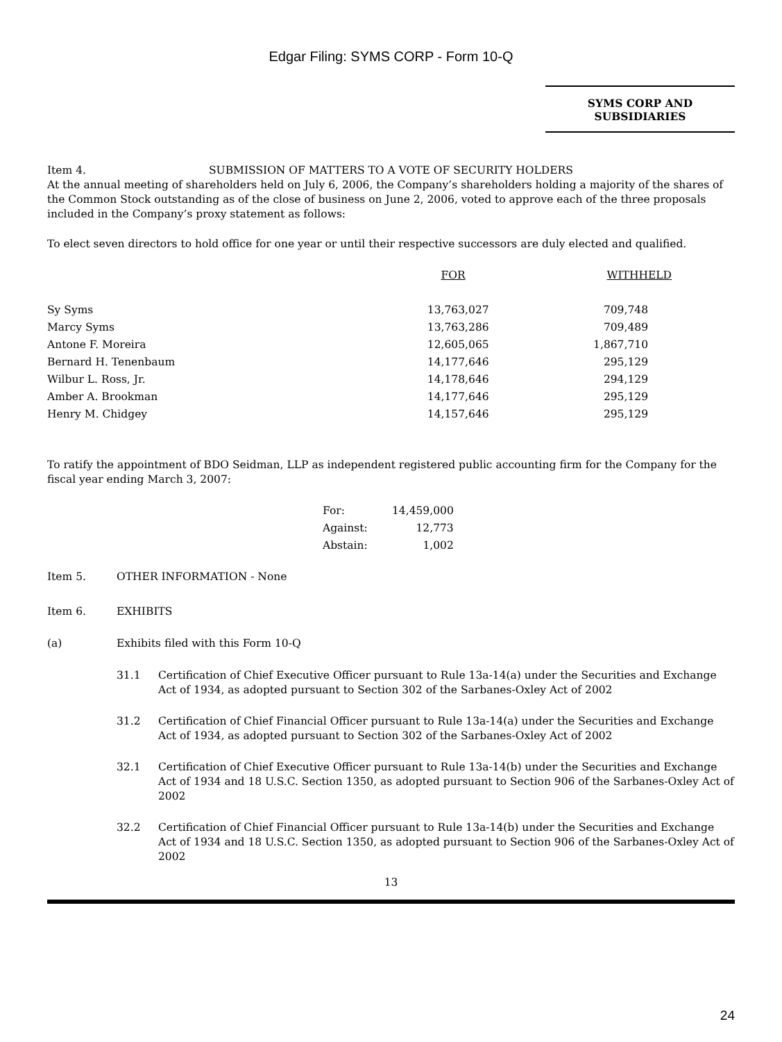Edgar Filing: SYMS CORP - Form 10-Q
SYMS CORP AND
SUBSIDIARIES
Item 4. SUBMISSION OF MATTERS TO A VOTE OF SECURITY HOLDERS
At the annual meeting of shareholders held on July 6, 2006, the Company’s shareholders holding a majority of the shares of the Common Stock outstanding as of the close of business on June 2, 2006, voted to approve each of the three proposals included in the Company’s proxy statement as follows:
To elect seven directors to hold office for one year or until their respective successors are duly elected and qualified.
| | FOR | WITHHELD |
| --- | --- | --- |
| Sy Syms | 13,763,027 | 709,748 |
| Marcy Syms | 13,763,286 | 709,489 |
| Antone F. Moreira | 12,605,065 | 1,867,710 |
| Bernard H. Tenenbaum | 14,177,646 | 295,129 |
| Wilbur L. Ross, Jr. | 14,178,646 | 294,129 |
| Amber A. Brookman | 14,177,646 | 295,129 |
| Henry M. Chidgey | 14,157,646 | 295,129 |
To ratify the appointment of BDO Seidman, LLP as independent registered public accounting firm for the Company for the fiscal year ending March 3, 2007:
| For: | 14,459,000 |
| Against: | 12,773 |
| Abstain: | 1,002 |
Item 5. OTHER INFORMATION - None
Item 6. EXHIBITS
(a) Exhibits filed with this Form 10-Q
| 31.1 | Certification of Chief Executive Officer pursuant to Rule 13a-14(a) under the Securities and Exchange Act of 1934, as adopted pursuant to Section 302 of the Sarbanes-Oxley Act of 2002 |
| 31.2 | Certification of Chief Financial Officer pursuant to Rule 13a-14(a) under the Securities and Exchange Act of 1934, as adopted pursuant to Section 302 of the Sarbanes-Oxley Act of 2002 |
| 32.1 | Certification of Chief Executive Officer pursuant to Rule 13a-14(b) under the Securities and Exchange Act of 1934 and 18 U.S.C. Section 1350, as adopted pursuant to Section 906 of the Sarbanes-Oxley Act of 2002 |
| 32.2 | Certification of Chief Financial Officer pursuant to Rule 13a-14(b) under the Securities and Exchange Act of 1934 and 18 U.S.C. Section 1350, as adopted pursuant to Section 906 of the Sarbanes-Oxley Act of 2002 |
13
24